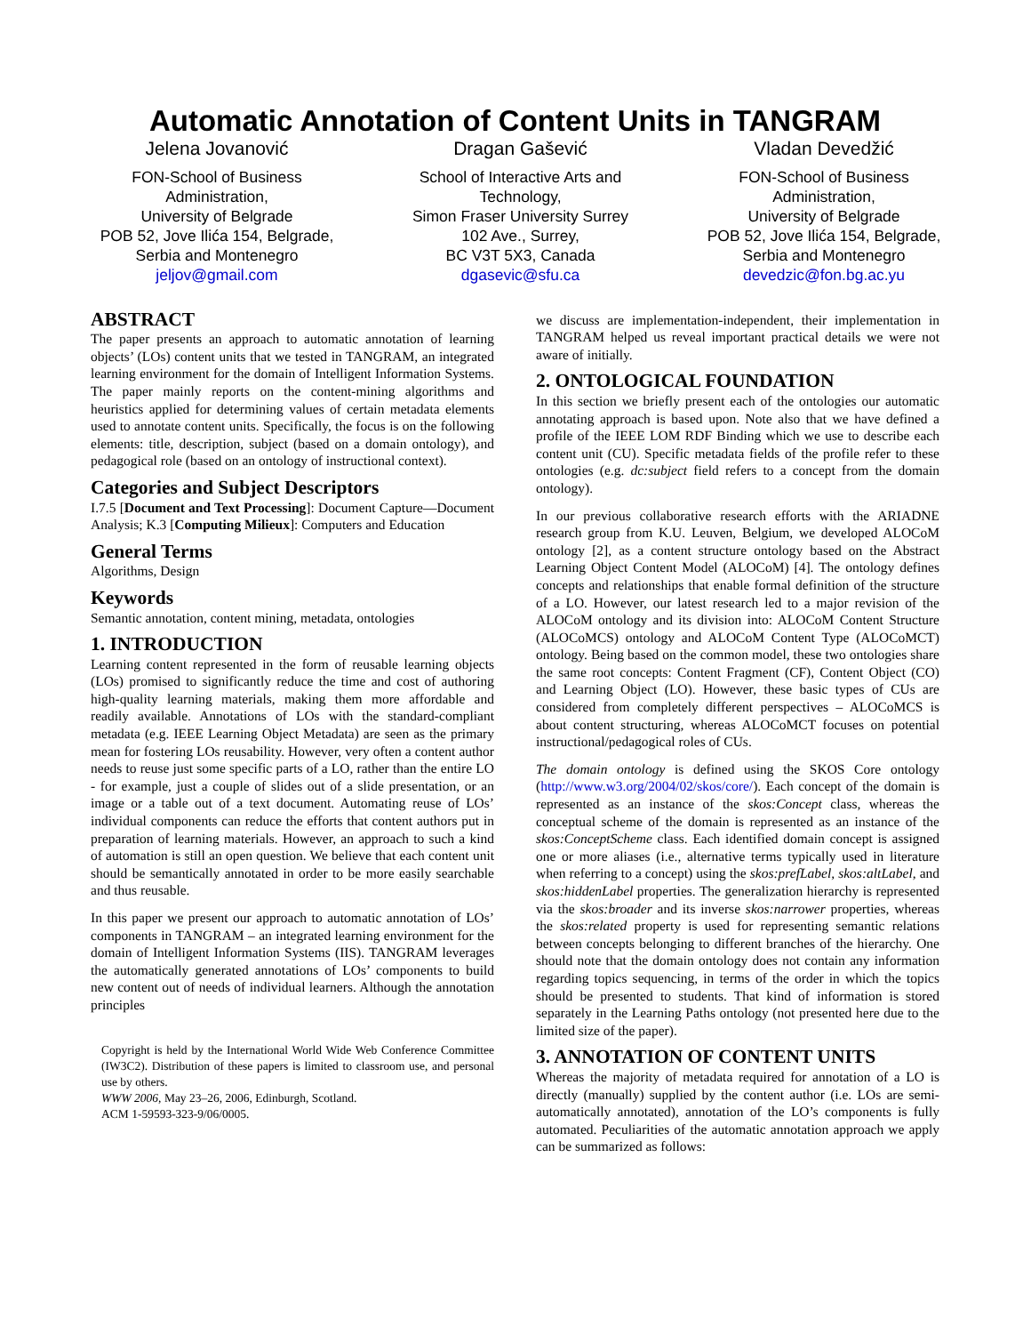Automatic Annotation of Content Units in TANGRAM
Jelena Jovanović
FON-School of Business Administration,
University of Belgrade
POB 52, Jove Ilića 154, Belgrade, Serbia and Montenegro
jeljov@gmail.com
Dragan Gašević
School of Interactive Arts and Technology,
Simon Fraser University Surrey
102 Ave., Surrey,
BC V3T 5X3, Canada
dgasevic@sfu.ca
Vladan Devedžić
FON-School of Business Administration,
University of Belgrade
POB 52, Jove Ilića 154, Belgrade, Serbia and Montenegro
devedzic@fon.bg.ac.yu
ABSTRACT
The paper presents an approach to automatic annotation of learning objects’ (LOs) content units that we tested in TANGRAM, an integrated learning environment for the domain of Intelligent Information Systems. The paper mainly reports on the content-mining algorithms and heuristics applied for determining values of certain metadata elements used to annotate content units. Specifically, the focus is on the following elements: title, description, subject (based on a domain ontology), and pedagogical role (based on an ontology of instructional context).
Categories and Subject Descriptors
I.7.5 [Document and Text Processing]: Document Capture—Document Analysis; K.3 [Computing Milieux]: Computers and Education
General Terms
Algorithms, Design
Keywords
Semantic annotation, content mining, metadata, ontologies
1. INTRODUCTION
Learning content represented in the form of reusable learning objects (LOs) promised to significantly reduce the time and cost of authoring high-quality learning materials, making them more affordable and readily available. Annotations of LOs with the standard-compliant metadata (e.g. IEEE Learning Object Metadata) are seen as the primary mean for fostering LOs reusability. However, very often a content author needs to reuse just some specific parts of a LO, rather than the entire LO - for example, just a couple of slides out of a slide presentation, or an image or a table out of a text document. Automating reuse of LOs’ individual components can reduce the efforts that content authors put in preparation of learning materials. However, an approach to such a kind of automation is still an open question. We believe that each content unit should be semantically annotated in order to be more easily searchable and thus reusable.
In this paper we present our approach to automatic annotation of LOs’ components in TANGRAM – an integrated learning environment for the domain of Intelligent Information Systems (IIS). TANGRAM leverages the automatically generated annotations of LOs’ components to build new content out of needs of individual learners. Although the annotation principles
Copyright is held by the International World Wide Web Conference Committee (IW3C2). Distribution of these papers is limited to classroom use, and personal use by others.
WWW 2006, May 23–26, 2006, Edinburgh, Scotland.
ACM 1-59593-323-9/06/0005.
we discuss are implementation-independent, their implementation in TANGRAM helped us reveal important practical details we were not aware of initially.
2. ONTOLOGICAL FOUNDATION
In this section we briefly present each of the ontologies our automatic annotating approach is based upon. Note also that we have defined a profile of the IEEE LOM RDF Binding which we use to describe each content unit (CU). Specific metadata fields of the profile refer to these ontologies (e.g. dc:subject field refers to a concept from the domain ontology).
In our previous collaborative research efforts with the ARIADNE research group from K.U. Leuven, Belgium, we developed ALOCoM ontology [2], as a content structure ontology based on the Abstract Learning Object Content Model (ALOCoM) [4]. The ontology defines concepts and relationships that enable formal definition of the structure of a LO. However, our latest research led to a major revision of the ALOCoM ontology and its division into: ALOCoM Content Structure (ALOCoMCS) ontology and ALOCoM Content Type (ALOCoMCT) ontology. Being based on the common model, these two ontologies share the same root concepts: Content Fragment (CF), Content Object (CO) and Learning Object (LO). However, these basic types of CUs are considered from completely different perspectives – ALOCoMCS is about content structuring, whereas ALOCoMCT focuses on potential instructional/pedagogical roles of CUs.
The domain ontology is defined using the SKOS Core ontology (http://www.w3.org/2004/02/skos/core/). Each concept of the domain is represented as an instance of the skos:Concept class, whereas the conceptual scheme of the domain is represented as an instance of the skos:ConceptScheme class. Each identified domain concept is assigned one or more aliases (i.e., alternative terms typically used in literature when referring to a concept) using the skos:prefLabel, skos:altLabel, and skos:hiddenLabel properties. The generalization hierarchy is represented via the skos:broader and its inverse skos:narrower properties, whereas the skos:related property is used for representing semantic relations between concepts belonging to different branches of the hierarchy. One should note that the domain ontology does not contain any information regarding topics sequencing, in terms of the order in which the topics should be presented to students. That kind of information is stored separately in the Learning Paths ontology (not presented here due to the limited size of the paper).
3. ANNOTATION OF CONTENT UNITS
Whereas the majority of metadata required for annotation of a LO is directly (manually) supplied by the content author (i.e. LOs are semi-automatically annotated), annotation of the LO’s components is fully automated. Peculiarities of the automatic annotation approach we apply can be summarized as follows: